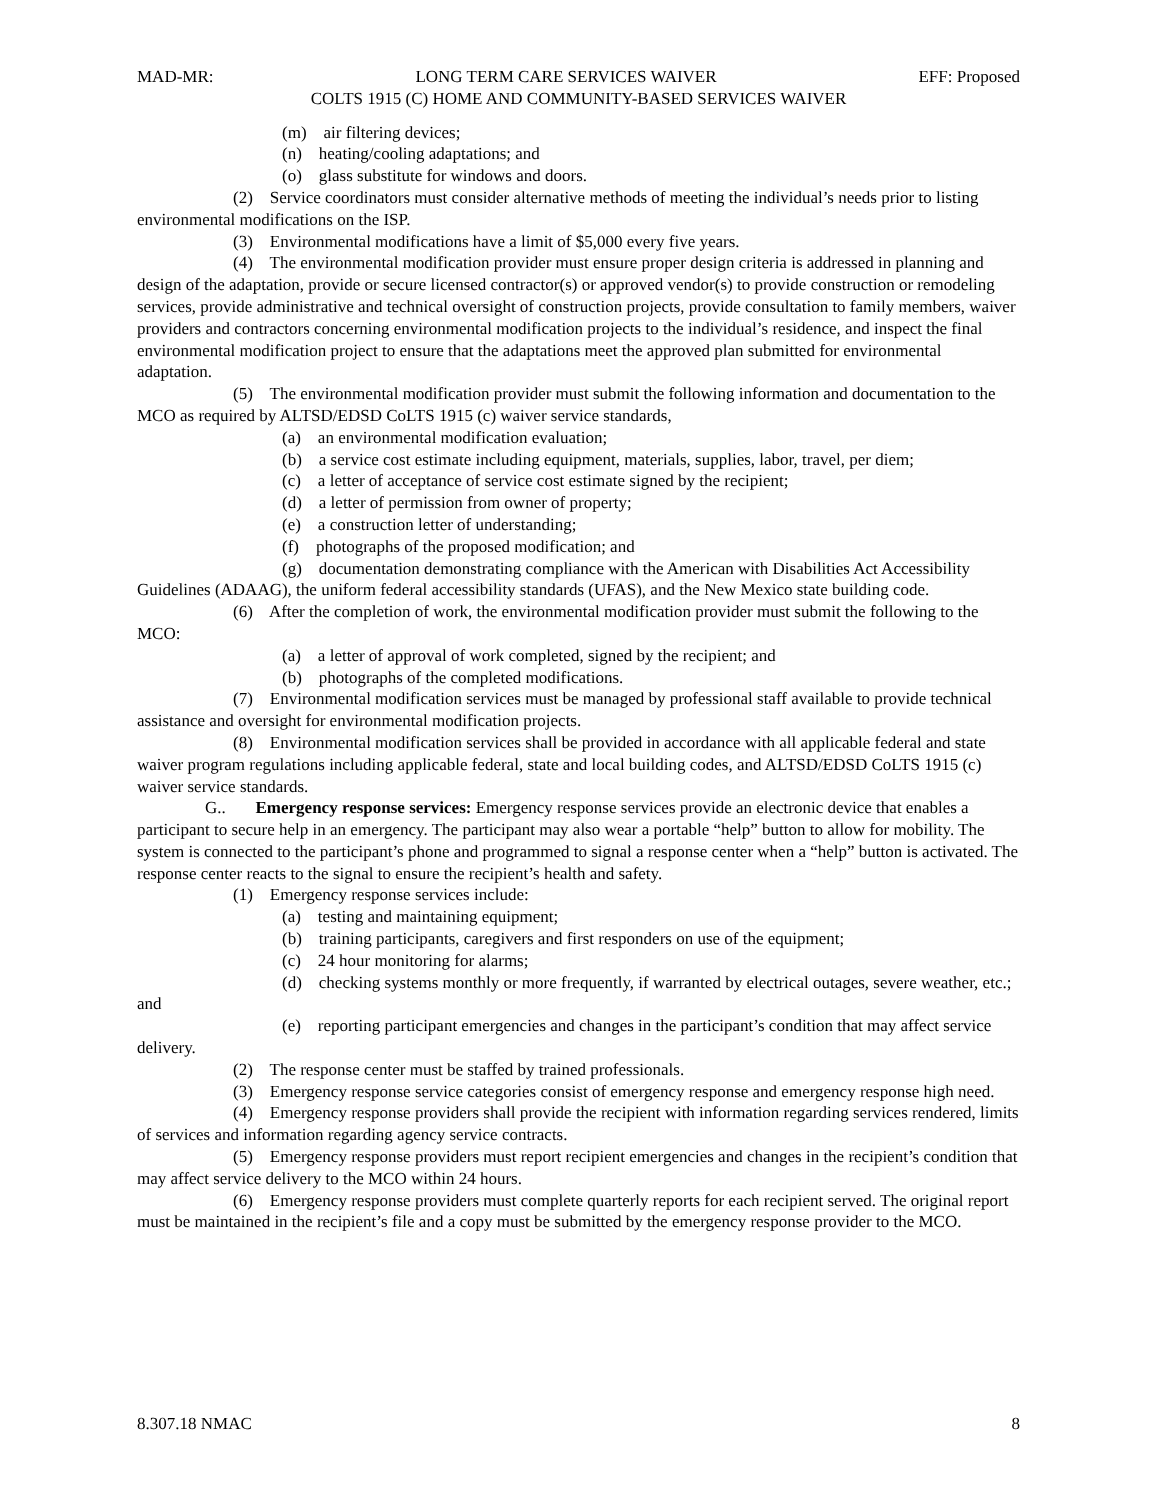MAD-MR: LONG TERM CARE SERVICES WAIVER EFF: Proposed
COLTS 1915 (C) HOME AND COMMUNITY-BASED SERVICES WAIVER
(m) air filtering devices;
(n) heating/cooling adaptations; and
(o) glass substitute for windows and doors.
(2) Service coordinators must consider alternative methods of meeting the individual’s needs prior to listing environmental modifications on the ISP.
(3) Environmental modifications have a limit of $5,000 every five years.
(4) The environmental modification provider must ensure proper design criteria is addressed in planning and design of the adaptation, provide or secure licensed contractor(s) or approved vendor(s) to provide construction or remodeling services, provide administrative and technical oversight of construction projects, provide consultation to family members, waiver providers and contractors concerning environmental modification projects to the individual’s residence, and inspect the final environmental modification project to ensure that the adaptations meet the approved plan submitted for environmental adaptation.
(5) The environmental modification provider must submit the following information and documentation to the MCO as required by ALTSD/EDSD CoLTS 1915 (c) waiver service standards,
(a) an environmental modification evaluation;
(b) a service cost estimate including equipment, materials, supplies, labor, travel, per diem;
(c) a letter of acceptance of service cost estimate signed by the recipient;
(d) a letter of permission from owner of property;
(e) a construction letter of understanding;
(f) photographs of the proposed modification; and
(g) documentation demonstrating compliance with the American with Disabilities Act Accessibility Guidelines (ADAAG), the uniform federal accessibility standards (UFAS), and the New Mexico state building code.
(6) After the completion of work, the environmental modification provider must submit the following to the MCO:
(a) a letter of approval of work completed, signed by the recipient; and
(b) photographs of the completed modifications.
(7) Environmental modification services must be managed by professional staff available to provide technical assistance and oversight for environmental modification projects.
(8) Environmental modification services shall be provided in accordance with all applicable federal and state waiver program regulations including applicable federal, state and local building codes, and ALTSD/EDSD CoLTS 1915 (c) waiver service standards.
G.. Emergency response services: Emergency response services provide an electronic device that enables a participant to secure help in an emergency. The participant may also wear a portable “help” button to allow for mobility. The system is connected to the participant’s phone and programmed to signal a response center when a “help” button is activated. The response center reacts to the signal to ensure the recipient’s health and safety.
(1) Emergency response services include:
(a) testing and maintaining equipment;
(b) training participants, caregivers and first responders on use of the equipment;
(c) 24 hour monitoring for alarms;
(d) checking systems monthly or more frequently, if warranted by electrical outages, severe weather, etc.; and
(e) reporting participant emergencies and changes in the participant’s condition that may affect service delivery.
(2) The response center must be staffed by trained professionals.
(3) Emergency response service categories consist of emergency response and emergency response high need.
(4) Emergency response providers shall provide the recipient with information regarding services rendered, limits of services and information regarding agency service contracts.
(5) Emergency response providers must report recipient emergencies and changes in the recipient’s condition that may affect service delivery to the MCO within 24 hours.
(6) Emergency response providers must complete quarterly reports for each recipient served. The original report must be maintained in the recipient’s file and a copy must be submitted by the emergency response provider to the MCO.
8.307.18 NMAC 8